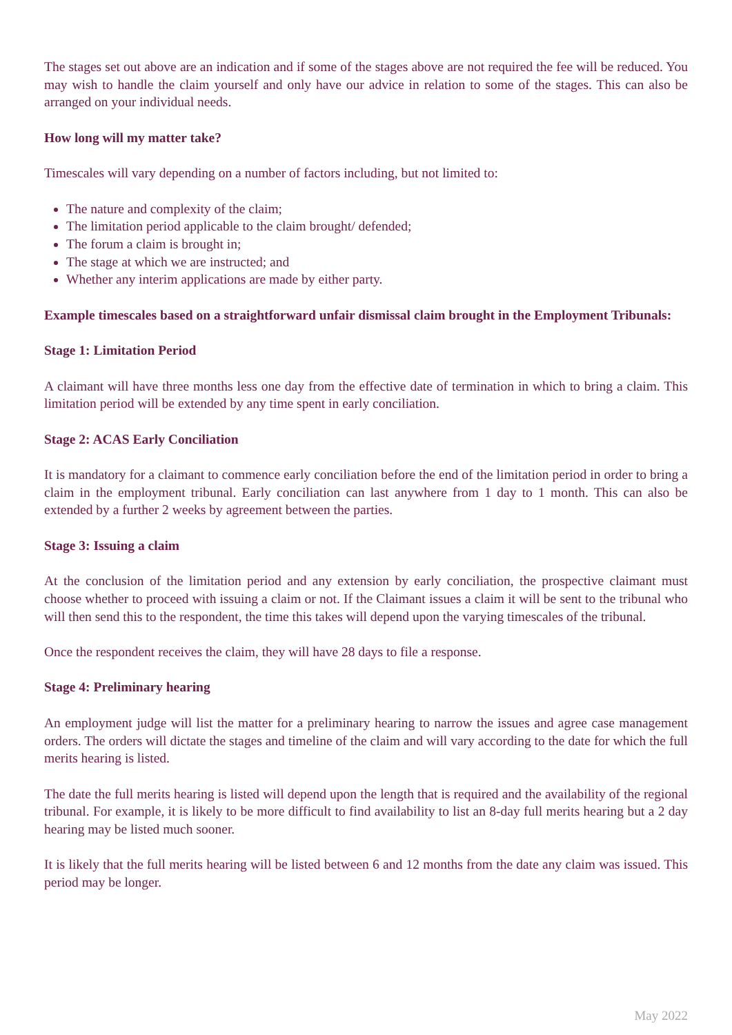The stages set out above are an indication and if some of the stages above are not required the fee will be reduced. You may wish to handle the claim yourself and only have our advice in relation to some of the stages. This can also be arranged on your individual needs.
How long will my matter take?
Timescales will vary depending on a number of factors including, but not limited to:
The nature and complexity of the claim;
The limitation period applicable to the claim brought/ defended;
The forum a claim is brought in;
The stage at which we are instructed; and
Whether any interim applications are made by either party.
Example timescales based on a straightforward unfair dismissal claim brought in the Employment Tribunals:
Stage 1: Limitation Period
A claimant will have three months less one day from the effective date of termination in which to bring a claim. This limitation period will be extended by any time spent in early conciliation.
Stage 2: ACAS Early Conciliation
It is mandatory for a claimant to commence early conciliation before the end of the limitation period in order to bring a claim in the employment tribunal. Early conciliation can last anywhere from 1 day to 1 month. This can also be extended by a further 2 weeks by agreement between the parties.
Stage 3: Issuing a claim
At the conclusion of the limitation period and any extension by early conciliation, the prospective claimant must choose whether to proceed with issuing a claim or not. If the Claimant issues a claim it will be sent to the tribunal who will then send this to the respondent, the time this takes will depend upon the varying timescales of the tribunal.
Once the respondent receives the claim, they will have 28 days to file a response.
Stage 4: Preliminary hearing
An employment judge will list the matter for a preliminary hearing to narrow the issues and agree case management orders. The orders will dictate the stages and timeline of the claim and will vary according to the date for which the full merits hearing is listed.
The date the full merits hearing is listed will depend upon the length that is required and the availability of the regional tribunal. For example, it is likely to be more difficult to find availability to list an 8-day full merits hearing but a 2 day hearing may be listed much sooner.
It is likely that the full merits hearing will be listed between 6 and 12 months from the date any claim was issued. This period may be longer.
May 2022